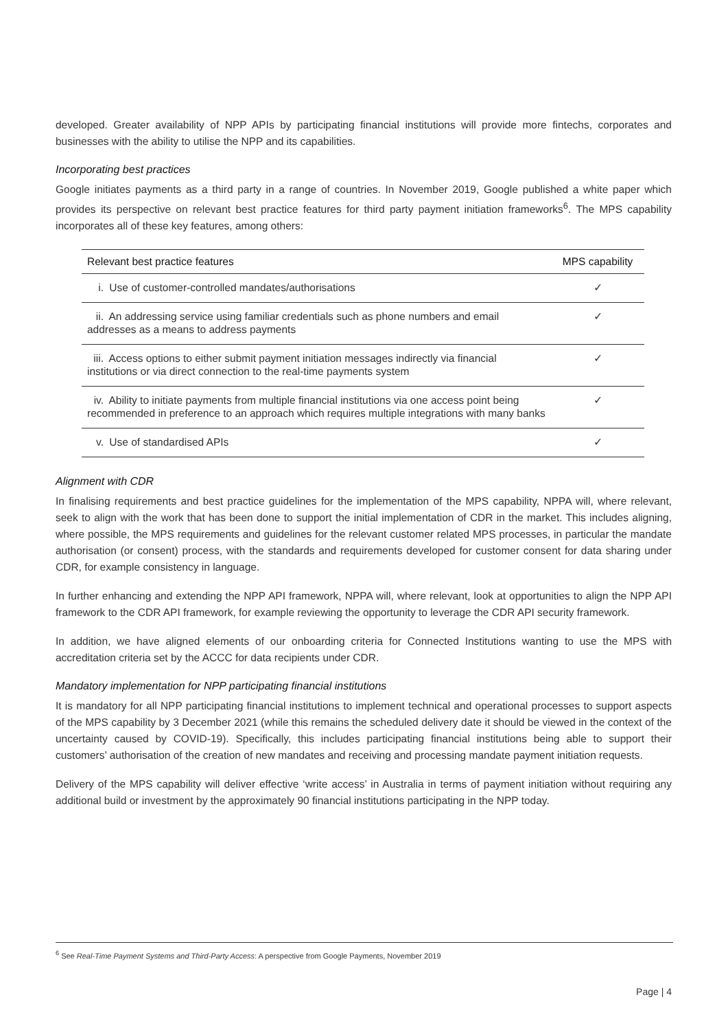developed. Greater availability of NPP APIs by participating financial institutions will provide more fintechs, corporates and businesses with the ability to utilise the NPP and its capabilities.
Incorporating best practices
Google initiates payments as a third party in a range of countries. In November 2019, Google published a white paper which provides its perspective on relevant best practice features for third party payment initiation frameworks<sup>6</sup>. The MPS capability incorporates all of these key features, among others:
| Relevant best practice features | MPS capability |
| --- | --- |
| i. Use of customer-controlled mandates/authorisations | ✓ |
| ii. An addressing service using familiar credentials such as phone numbers and email addresses as a means to address payments | ✓ |
| iii. Access options to either submit payment initiation messages indirectly via financial institutions or via direct connection to the real-time payments system | ✓ |
| iv. Ability to initiate payments from multiple financial institutions via one access point being recommended in preference to an approach which requires multiple integrations with many banks | ✓ |
| v. Use of standardised APIs | ✓ |
Alignment with CDR
In finalising requirements and best practice guidelines for the implementation of the MPS capability, NPPA will, where relevant, seek to align with the work that has been done to support the initial implementation of CDR in the market. This includes aligning, where possible, the MPS requirements and guidelines for the relevant customer related MPS processes, in particular the mandate authorisation (or consent) process, with the standards and requirements developed for customer consent for data sharing under CDR, for example consistency in language.
In further enhancing and extending the NPP API framework, NPPA will, where relevant, look at opportunities to align the NPP API framework to the CDR API framework, for example reviewing the opportunity to leverage the CDR API security framework.
In addition, we have aligned elements of our onboarding criteria for Connected Institutions wanting to use the MPS with accreditation criteria set by the ACCC for data recipients under CDR.
Mandatory implementation for NPP participating financial institutions
It is mandatory for all NPP participating financial institutions to implement technical and operational processes to support aspects of the MPS capability by 3 December 2021 (while this remains the scheduled delivery date it should be viewed in the context of the uncertainty caused by COVID-19). Specifically, this includes participating financial institutions being able to support their customers’ authorisation of the creation of new mandates and receiving and processing mandate payment initiation requests.
Delivery of the MPS capability will deliver effective ‘write access’ in Australia in terms of payment initiation without requiring any additional build or investment by the approximately 90 financial institutions participating in the NPP today.
<sup>6</sup> See Real-Time Payment Systems and Third-Party Access: A perspective from Google Payments, November 2019
Page | 4